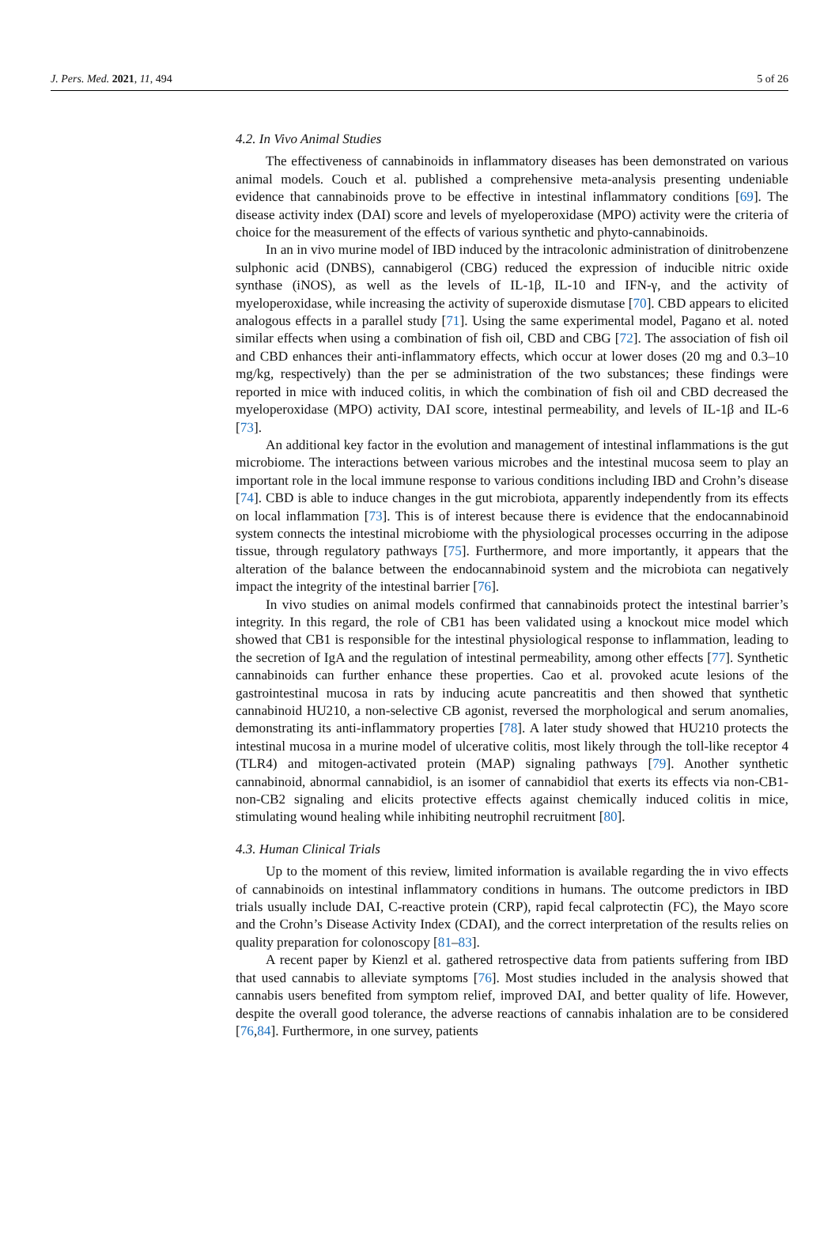J. Pers. Med. 2021, 11, 494 5 of 26
4.2. In Vivo Animal Studies
The effectiveness of cannabinoids in inflammatory diseases has been demonstrated on various animal models. Couch et al. published a comprehensive meta-analysis presenting undeniable evidence that cannabinoids prove to be effective in intestinal inflammatory conditions [69]. The disease activity index (DAI) score and levels of myeloperoxidase (MPO) activity were the criteria of choice for the measurement of the effects of various synthetic and phyto-cannabinoids.
In an in vivo murine model of IBD induced by the intracolonic administration of dinitrobenzene sulphonic acid (DNBS), cannabigerol (CBG) reduced the expression of inducible nitric oxide synthase (iNOS), as well as the levels of IL-1β, IL-10 and IFN-γ, and the activity of myeloperoxidase, while increasing the activity of superoxide dismutase [70]. CBD appears to elicited analogous effects in a parallel study [71]. Using the same experimental model, Pagano et al. noted similar effects when using a combination of fish oil, CBD and CBG [72]. The association of fish oil and CBD enhances their anti-inflammatory effects, which occur at lower doses (20 mg and 0.3–10 mg/kg, respectively) than the per se administration of the two substances; these findings were reported in mice with induced colitis, in which the combination of fish oil and CBD decreased the myeloperoxidase (MPO) activity, DAI score, intestinal permeability, and levels of IL-1β and IL-6 [73].
An additional key factor in the evolution and management of intestinal inflammations is the gut microbiome. The interactions between various microbes and the intestinal mucosa seem to play an important role in the local immune response to various conditions including IBD and Crohn’s disease [74]. CBD is able to induce changes in the gut microbiota, apparently independently from its effects on local inflammation [73]. This is of interest because there is evidence that the endocannabinoid system connects the intestinal microbiome with the physiological processes occurring in the adipose tissue, through regulatory pathways [75]. Furthermore, and more importantly, it appears that the alteration of the balance between the endocannabinoid system and the microbiota can negatively impact the integrity of the intestinal barrier [76].
In vivo studies on animal models confirmed that cannabinoids protect the intestinal barrier’s integrity. In this regard, the role of CB1 has been validated using a knockout mice model which showed that CB1 is responsible for the intestinal physiological response to inflammation, leading to the secretion of IgA and the regulation of intestinal permeability, among other effects [77]. Synthetic cannabinoids can further enhance these properties. Cao et al. provoked acute lesions of the gastrointestinal mucosa in rats by inducing acute pancreatitis and then showed that synthetic cannabinoid HU210, a non-selective CB agonist, reversed the morphological and serum anomalies, demonstrating its anti-inflammatory properties [78]. A later study showed that HU210 protects the intestinal mucosa in a murine model of ulcerative colitis, most likely through the toll-like receptor 4 (TLR4) and mitogen-activated protein (MAP) signaling pathways [79]. Another synthetic cannabinoid, abnormal cannabidiol, is an isomer of cannabidiol that exerts its effects via non-CB1-non-CB2 signaling and elicits protective effects against chemically induced colitis in mice, stimulating wound healing while inhibiting neutrophil recruitment [80].
4.3. Human Clinical Trials
Up to the moment of this review, limited information is available regarding the in vivo effects of cannabinoids on intestinal inflammatory conditions in humans. The outcome predictors in IBD trials usually include DAI, C-reactive protein (CRP), rapid fecal calprotectin (FC), the Mayo score and the Crohn’s Disease Activity Index (CDAI), and the correct interpretation of the results relies on quality preparation for colonoscopy [81–83].
A recent paper by Kienzl et al. gathered retrospective data from patients suffering from IBD that used cannabis to alleviate symptoms [76]. Most studies included in the analysis showed that cannabis users benefited from symptom relief, improved DAI, and better quality of life. However, despite the overall good tolerance, the adverse reactions of cannabis inhalation are to be considered [76,84]. Furthermore, in one survey, patients